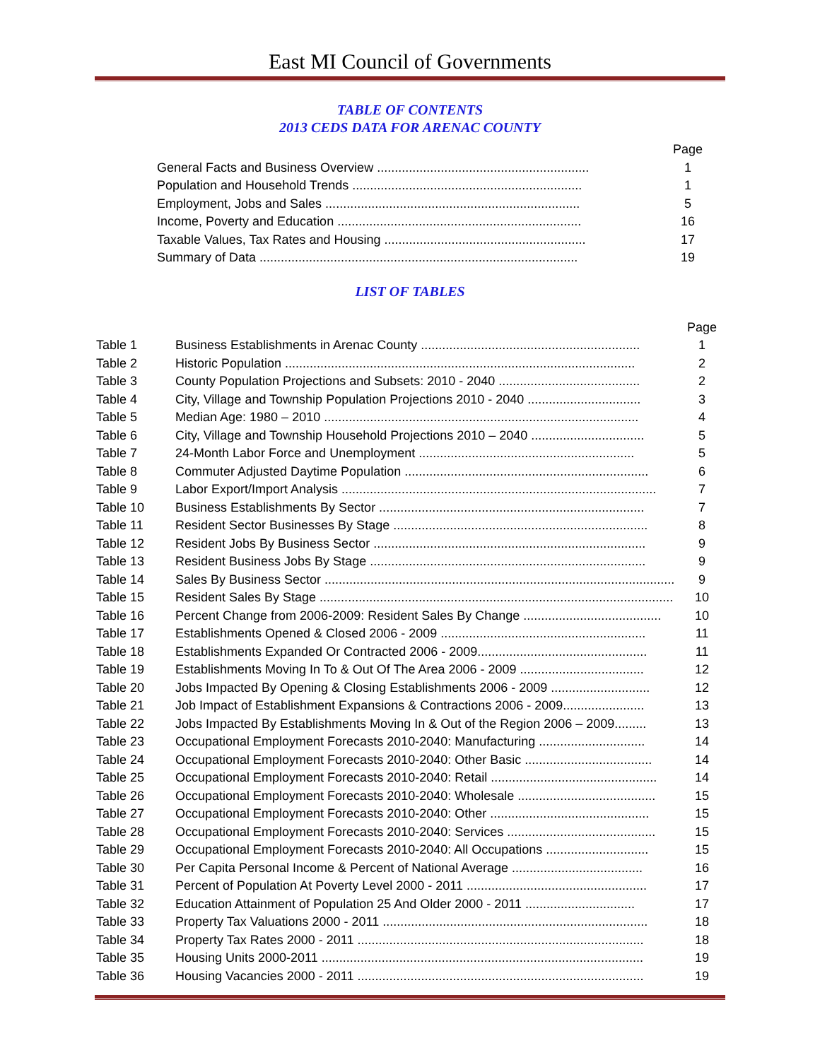East MI Council of Governments
TABLE OF CONTENTS
2013 CEDS DATA FOR ARENAC COUNTY
| | Page |
| General Facts and Business Overview ............................................................ | 1 |
| Population and Household Trends ................................................................. | 1 |
| Employment, Jobs and Sales ........................................................................ | 5 |
| Income, Poverty and Education ..................................................................... | 16 |
| Taxable Values, Tax Rates and Housing ......................................................... | 17 |
| Summary of Data .......................................................................................... | 19 |
LIST OF TABLES
| | | Page |
| Table 1 | Business Establishments in Arenac County .............................................................. | 1 |
| Table 2 | Historic Population ................................................................................................... | 2 |
| Table 3 | County Population Projections and Subsets: 2010 - 2040 ........................................ | 2 |
| Table 4 | City, Village and Township Population Projections 2010 - 2040 ................................ | 3 |
| Table 5 | Median Age: 1980 – 2010 ......................................................................................... | 4 |
| Table 6 | City, Village and Township Household Projections 2010 – 2040 ................................ | 5 |
| Table 7 | 24-Month Labor Force and Unemployment ............................................................. | 5 |
| Table 8 | Commuter Adjusted Daytime Population ..................................................................... | 6 |
| Table 9 | Labor Export/Import Analysis ......................................................................................... | 7 |
| Table 10 | Business Establishments By Sector ........................................................................... | 7 |
| Table 11 | Resident Sector Businesses By Stage ........................................................................ | 8 |
| Table 12 | Resident Jobs By Business Sector ............................................................................. | 9 |
| Table 13 | Resident Business Jobs By Stage .............................................................................. | 9 |
| Table 14 | Sales By Business Sector ................................................................................................... | 9 |
| Table 15 | Resident Sales By Stage .................................................................................................... | 10 |
| Table 16 | Percent Change from 2006-2009: Resident Sales By Change ....................................... | 10 |
| Table 17 | Establishments Opened & Closed 2006 - 2009 .......................................................... | 11 |
| Table 18 | Establishments Expanded Or Contracted 2006 - 2009................................................ | 11 |
| Table 19 | Establishments Moving In To & Out Of The Area 2006 - 2009 ................................... | 12 |
| Table 20 | Jobs Impacted By Opening & Closing Establishments 2006 - 2009 ............................ | 12 |
| Table 21 | Job Impact of Establishment Expansions & Contractions 2006 - 2009....................... | 13 |
| Table 22 | Jobs Impacted By Establishments Moving In & Out of the Region 2006 – 2009......... | 13 |
| Table 23 | Occupational Employment Forecasts 2010-2040: Manufacturing .............................. | 14 |
| Table 24 | Occupational Employment Forecasts 2010-2040: Other Basic .................................... | 14 |
| Table 25 | Occupational Employment Forecasts 2010-2040: Retail ............................................... | 14 |
| Table 26 | Occupational Employment Forecasts 2010-2040: Wholesale ....................................... | 15 |
| Table 27 | Occupational Employment Forecasts 2010-2040: Other ............................................. | 15 |
| Table 28 | Occupational Employment Forecasts 2010-2040: Services .......................................... | 15 |
| Table 29 | Occupational Employment Forecasts 2010-2040: All Occupations ............................. | 15 |
| Table 30 | Per Capita Personal Income & Percent of National Average ..................................... | 16 |
| Table 31 | Percent of Population At Poverty Level 2000 - 2011 ................................................... | 17 |
| Table 32 | Education Attainment of Population 25 And Older 2000 - 2011 ............................... | 17 |
| Table 33 | Property Tax Valuations 2000 - 2011 ........................................................................... | 18 |
| Table 34 | Property Tax Rates 2000 - 2011 ................................................................................. | 18 |
| Table 35 | Housing Units 2000-2011 ........................................................................................... | 19 |
| Table 36 | Housing Vacancies 2000 - 2011 ................................................................................. | 19 |